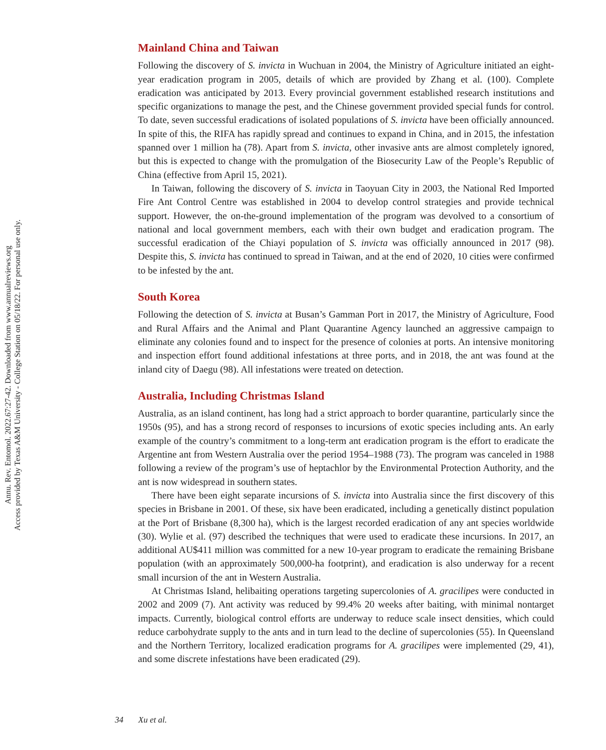Annu. Rev. Entomol. 2022.67:27-42. Downloaded from www.annualreviews.org
Access provided by Texas A&M University - College Station on 05/18/22. For personal use only.
Mainland China and Taiwan
Following the discovery of S. invicta in Wuchuan in 2004, the Ministry of Agriculture initiated an eight-year eradication program in 2005, details of which are provided by Zhang et al. (100). Complete eradication was anticipated by 2013. Every provincial government established research institutions and specific organizations to manage the pest, and the Chinese government provided special funds for control. To date, seven successful eradications of isolated populations of S. invicta have been officially announced. In spite of this, the RIFA has rapidly spread and continues to expand in China, and in 2015, the infestation spanned over 1 million ha (78). Apart from S. invicta, other invasive ants are almost completely ignored, but this is expected to change with the promulgation of the Biosecurity Law of the People’s Republic of China (effective from April 15, 2021).
In Taiwan, following the discovery of S. invicta in Taoyuan City in 2003, the National Red Imported Fire Ant Control Centre was established in 2004 to develop control strategies and provide technical support. However, the on-the-ground implementation of the program was devolved to a consortium of national and local government members, each with their own budget and eradication program. The successful eradication of the Chiayi population of S. invicta was officially announced in 2017 (98). Despite this, S. invicta has continued to spread in Taiwan, and at the end of 2020, 10 cities were confirmed to be infested by the ant.
South Korea
Following the detection of S. invicta at Busan’s Gamman Port in 2017, the Ministry of Agriculture, Food and Rural Affairs and the Animal and Plant Quarantine Agency launched an aggressive campaign to eliminate any colonies found and to inspect for the presence of colonies at ports. An intensive monitoring and inspection effort found additional infestations at three ports, and in 2018, the ant was found at the inland city of Daegu (98). All infestations were treated on detection.
Australia, Including Christmas Island
Australia, as an island continent, has long had a strict approach to border quarantine, particularly since the 1950s (95), and has a strong record of responses to incursions of exotic species including ants. An early example of the country’s commitment to a long-term ant eradication program is the effort to eradicate the Argentine ant from Western Australia over the period 1954–1988 (73). The program was canceled in 1988 following a review of the program’s use of heptachlor by the Environmental Protection Authority, and the ant is now widespread in southern states.
There have been eight separate incursions of S. invicta into Australia since the first discovery of this species in Brisbane in 2001. Of these, six have been eradicated, including a genetically distinct population at the Port of Brisbane (8,300 ha), which is the largest recorded eradication of any ant species worldwide (30). Wylie et al. (97) described the techniques that were used to eradicate these incursions. In 2017, an additional AU$411 million was committed for a new 10-year program to eradicate the remaining Brisbane population (with an approximately 500,000-ha footprint), and eradication is also underway for a recent small incursion of the ant in Western Australia.
At Christmas Island, helibaiting operations targeting supercolonies of A. gracilipes were conducted in 2002 and 2009 (7). Ant activity was reduced by 99.4% 20 weeks after baiting, with minimal nontarget impacts. Currently, biological control efforts are underway to reduce scale insect densities, which could reduce carbohydrate supply to the ants and in turn lead to the decline of supercolonies (55). In Queensland and the Northern Territory, localized eradication programs for A. gracilipes were implemented (29, 41), and some discrete infestations have been eradicated (29).
34 Xu et al.